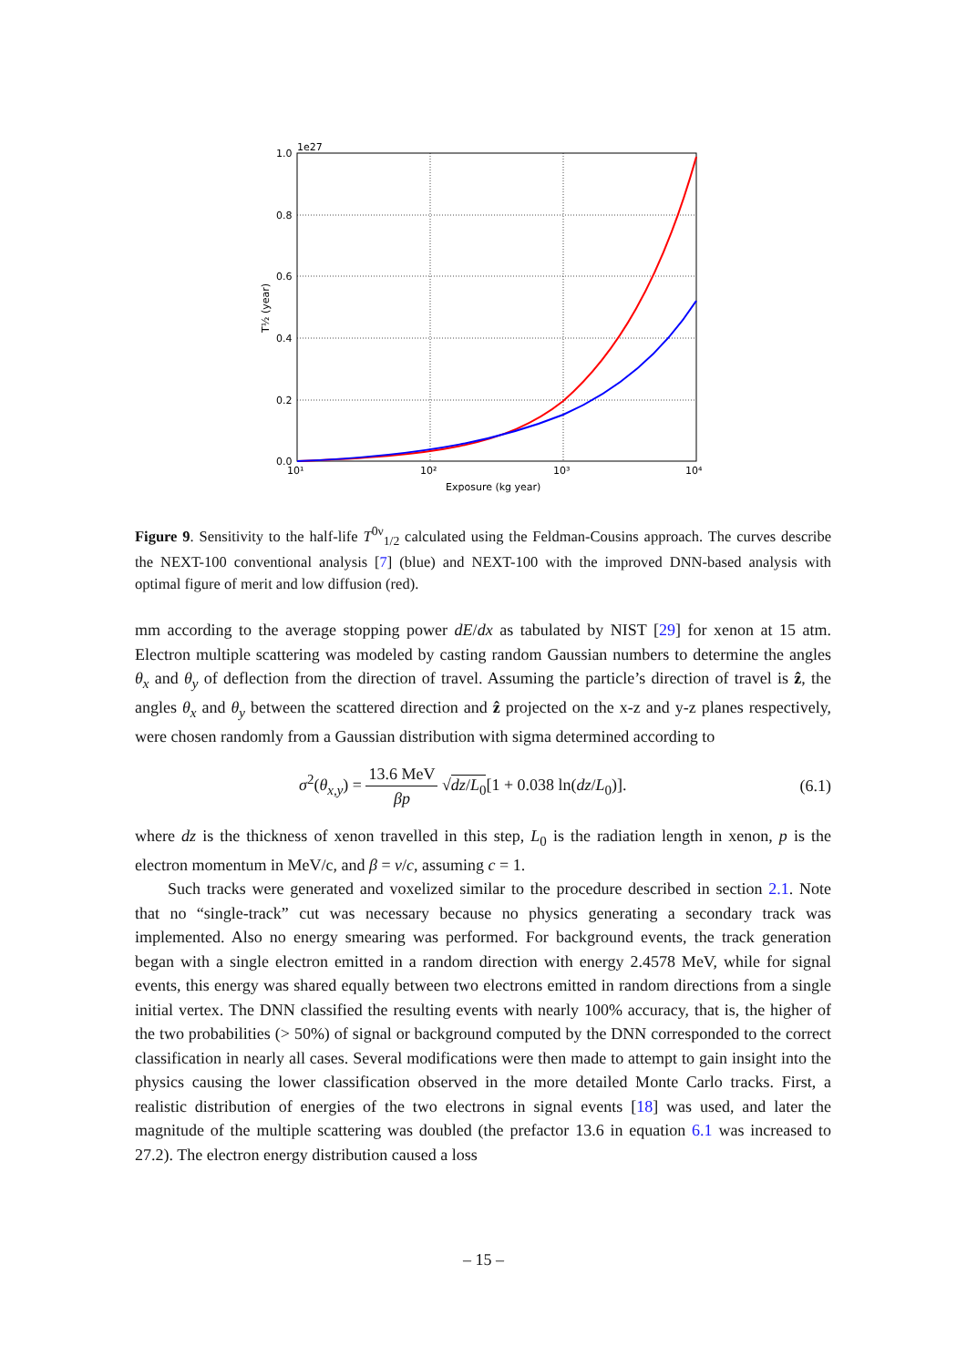1.0
1e27
0.8
0.6
0.4
0.2
0.0
10¹
10²
10³
10⁴
Exposure (kg year)
T½ (year)
Figure 9. Sensitivity to the half-life T<sup>0ν</sup><sub>1/2</sub> calculated using the Feldman-Cousins approach. The curves describe the NEXT-100 conventional analysis [7] (blue) and NEXT-100 with the improved DNN-based analysis with optimal figure of merit and low diffusion (red).
mm according to the average stopping power dE/dx as tabulated by NIST [29] for xenon at 15 atm. Electron multiple scattering was modeled by casting random Gaussian numbers to determine the angles θ<sub>x</sub> and θ<sub>y</sub> of deflection from the direction of travel. Assuming the particle’s direction of travel is ẑ, the angles θ<sub>x</sub> and θ<sub>y</sub> between the scattered direction and ẑ projected on the x-z and y-z planes respectively, were chosen randomly from a Gaussian distribution with sigma determined according to
σ<sup>2</sup>(θ<sub>x,y</sub>) = 13.6 MeV βp √dz/L<sub>0</sub>[1 + 0.038 ln(dz/L<sub>0</sub>)]. (6.1)
where dz is the thickness of xenon travelled in this step, L<sub>0</sub> is the radiation length in xenon, p is the electron momentum in MeV/c, and β = v/c, assuming c = 1.
Such tracks were generated and voxelized similar to the procedure described in section 2.1. Note that no “single-track” cut was necessary because no physics generating a secondary track was implemented. Also no energy smearing was performed. For background events, the track generation began with a single electron emitted in a random direction with energy 2.4578 MeV, while for signal events, this energy was shared equally between two electrons emitted in random directions from a single initial vertex. The DNN classified the resulting events with nearly 100% accuracy, that is, the higher of the two probabilities (> 50%) of signal or background computed by the DNN corresponded to the correct classification in nearly all cases. Several modifications were then made to attempt to gain insight into the physics causing the lower classification observed in the more detailed Monte Carlo tracks. First, a realistic distribution of energies of the two electrons in signal events [18] was used, and later the magnitude of the multiple scattering was doubled (the prefactor 13.6 in equation 6.1 was increased to 27.2). The electron energy distribution caused a loss
– 15 –